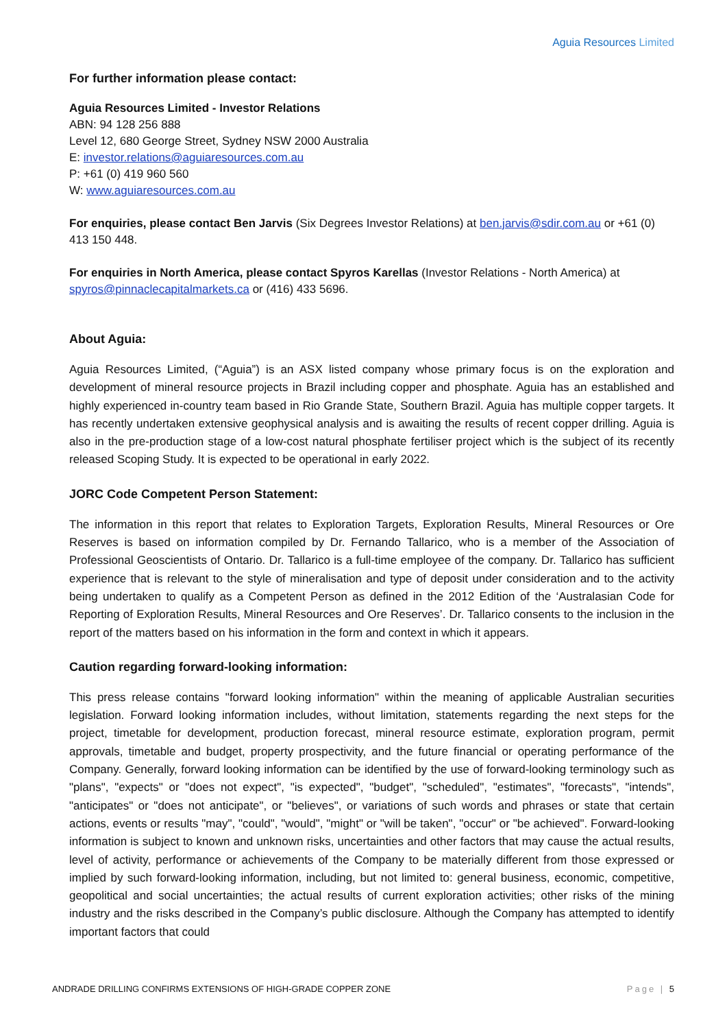Aguia Resources Limited
For further information please contact:
Aguia Resources Limited - Investor Relations
ABN: 94 128 256 888
Level 12, 680 George Street, Sydney NSW 2000 Australia
E: investor.relations@aguiaresources.com.au
P: +61 (0) 419 960 560
W: www.aguiaresources.com.au
For enquiries, please contact Ben Jarvis (Six Degrees Investor Relations) at ben.jarvis@sdir.com.au or +61 (0) 413 150 448.
For enquiries in North America, please contact Spyros Karellas (Investor Relations - North America) at spyros@pinnaclecapitalmarkets.ca or (416) 433 5696.
About Aguia:
Aguia Resources Limited, (“Aguia”) is an ASX listed company whose primary focus is on the exploration and development of mineral resource projects in Brazil including copper and phosphate. Aguia has an established and highly experienced in-country team based in Rio Grande State, Southern Brazil. Aguia has multiple copper targets. It has recently undertaken extensive geophysical analysis and is awaiting the results of recent copper drilling. Aguia is also in the pre-production stage of a low-cost natural phosphate fertiliser project which is the subject of its recently released Scoping Study. It is expected to be operational in early 2022.
JORC Code Competent Person Statement:
The information in this report that relates to Exploration Targets, Exploration Results, Mineral Resources or Ore Reserves is based on information compiled by Dr. Fernando Tallarico, who is a member of the Association of Professional Geoscientists of Ontario. Dr. Tallarico is a full-time employee of the company. Dr. Tallarico has sufficient experience that is relevant to the style of mineralisation and type of deposit under consideration and to the activity being undertaken to qualify as a Competent Person as defined in the 2012 Edition of the ‘Australasian Code for Reporting of Exploration Results, Mineral Resources and Ore Reserves’. Dr. Tallarico consents to the inclusion in the report of the matters based on his information in the form and context in which it appears.
Caution regarding forward-looking information:
This press release contains "forward looking information" within the meaning of applicable Australian securities legislation. Forward looking information includes, without limitation, statements regarding the next steps for the project, timetable for development, production forecast, mineral resource estimate, exploration program, permit approvals, timetable and budget, property prospectivity, and the future financial or operating performance of the Company. Generally, forward looking information can be identified by the use of forward-looking terminology such as "plans", "expects" or "does not expect", "is expected", "budget", "scheduled", "estimates", "forecasts", "intends", "anticipates" or "does not anticipate", or "believes", or variations of such words and phrases or state that certain actions, events or results "may", "could", "would", "might" or "will be taken", "occur" or "be achieved". Forward-looking information is subject to known and unknown risks, uncertainties and other factors that may cause the actual results, level of activity, performance or achievements of the Company to be materially different from those expressed or implied by such forward-looking information, including, but not limited to: general business, economic, competitive, geopolitical and social uncertainties; the actual results of current exploration activities; other risks of the mining industry and the risks described in the Company’s public disclosure. Although the Company has attempted to identify important factors that could
ANDRADE DRILLING CONFIRMS EXTENSIONS OF HIGH-GRADE COPPER ZONE Page | 5